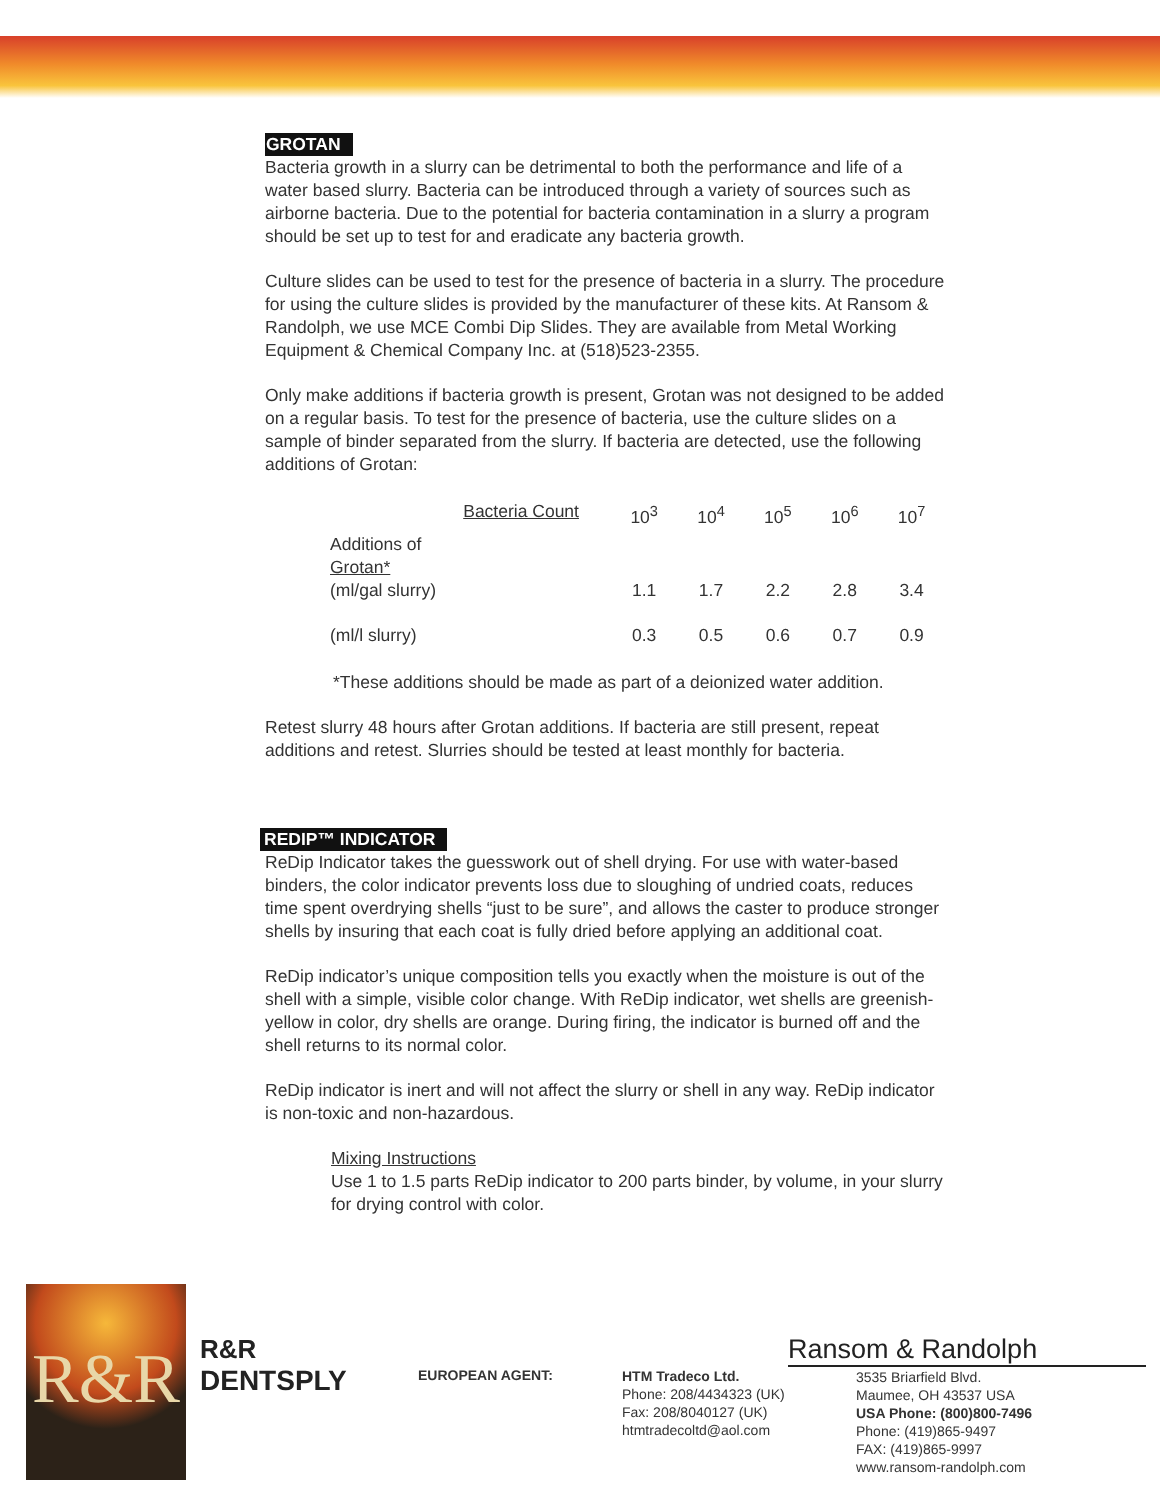GROTAN
Bacteria growth in a slurry can be detrimental to both the performance and life of a water based slurry. Bacteria can be introduced through a variety of sources such as airborne bacteria. Due to the potential for bacteria contamination in a slurry a program should be set up to test for and eradicate any bacteria growth.
Culture slides can be used to test for the presence of bacteria in a slurry. The procedure for using the culture slides is provided by the manufacturer of these kits. At Ransom & Randolph, we use MCE Combi Dip Slides. They are available from Metal Working Equipment & Chemical Company Inc. at (518)523-2355.
Only make additions if bacteria growth is present, Grotan was not designed to be added on a regular basis. To test for the presence of bacteria, use the culture slides on a sample of binder separated from the slurry. If bacteria are detected, use the following additions of Grotan:
| | Bacteria Count | 10<sup>3</sup> | 10<sup>4</sup> | 10<sup>5</sup> | 10<sup>6</sup> | 10<sup>7</sup> |
| Additions of Grotan* (ml/gal slurry) | | 1.1 | 1.7 | 2.2 | 2.8 | 3.4 |
| (ml/l slurry) | | 0.3 | 0.5 | 0.6 | 0.7 | 0.9 |
*These additions should be made as part of a deionized water addition.
Retest slurry 48 hours after Grotan additions. If bacteria are still present, repeat additions and retest. Slurries should be tested at least monthly for bacteria.
REDIP™ INDICATOR
ReDip Indicator takes the guesswork out of shell drying. For use with water-based binders, the color indicator prevents loss due to sloughing of undried coats, reduces time spent overdrying shells “just to be sure”, and allows the caster to produce stronger shells by insuring that each coat is fully dried before applying an additional coat.
ReDip indicator’s unique composition tells you exactly when the moisture is out of the shell with a simple, visible color change. With ReDip indicator, wet shells are greenish-yellow in color, dry shells are orange. During firing, the indicator is burned off and the shell returns to its normal color.
ReDip indicator is inert and will not affect the slurry or shell in any way. ReDip indicator is non-toxic and non-hazardous.
Mixing Instructions
Use 1 to 1.5 parts ReDip indicator to 200 parts binder, by volume, in your slurry for drying control with color.
R&R
R&R
DENTSPLY
Ransom & Randolph
EUROPEAN AGENT:
HTM Tradeco Ltd.
Phone: 208/4434323 (UK)
Fax: 208/8040127 (UK)
htmtradecoltd@aol.com
3535 Briarfield Blvd.
Maumee, OH 43537 USA
USA Phone: (800)800-7496
Phone: (419)865-9497
FAX: (419)865-9997
www.ransom-randolph.com